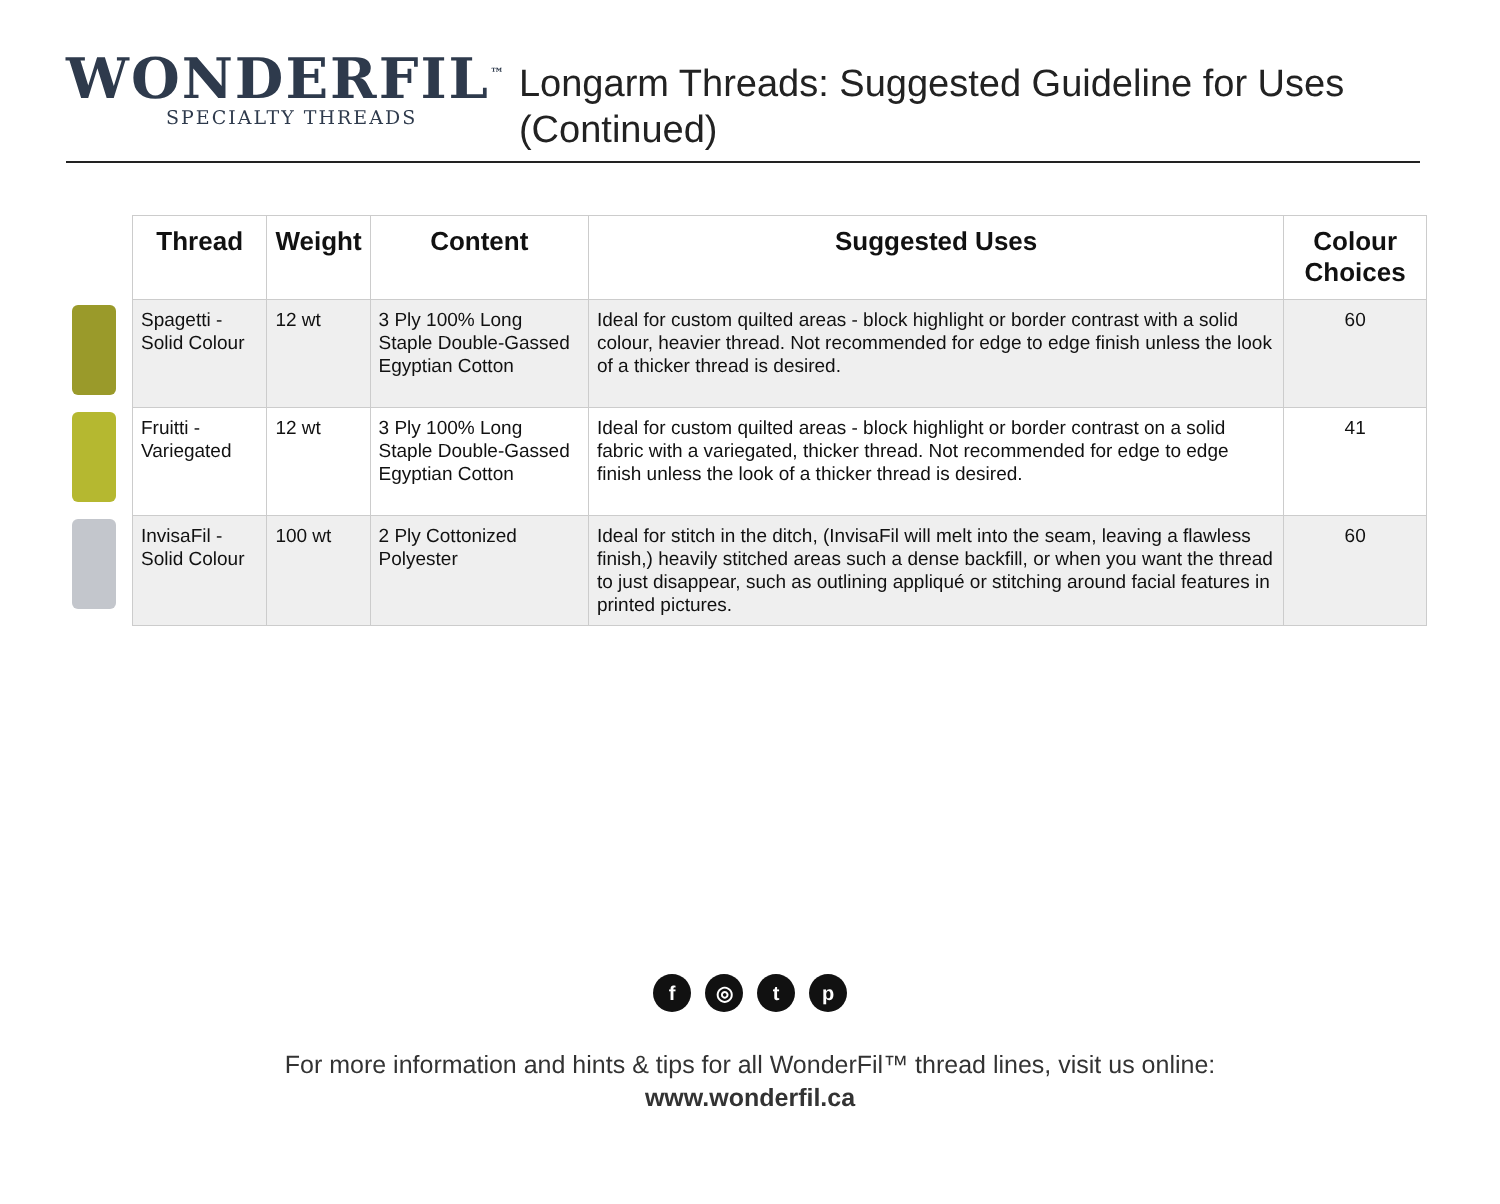WONDERFIL<sup>™</sup>
SPECIALTY THREADS
Longarm Threads: Suggested Guideline for Uses (Continued)
| Thread | Weight | Content | Suggested Uses | Colour Choices |
| --- | --- | --- | --- | --- |
| Spagetti - Solid Colour | 12 wt | 3 Ply 100% Long Staple Double-Gassed Egyptian Cotton | Ideal for custom quilted areas - block highlight or border contrast with a solid colour, heavier thread. Not recommended for edge to edge finish unless the look of a thicker thread is desired. | 60 |
| Fruitti - Variegated | 12 wt | 3 Ply 100% Long Staple Double-Gassed Egyptian Cotton | Ideal for custom quilted areas - block highlight or border contrast on a solid fabric with a variegated, thicker thread. Not recommended for edge to edge finish unless the look of a thicker thread is desired. | 41 |
| InvisaFil - Solid Colour | 100 wt | 2 Ply Cottonized Polyester | Ideal for stitch in the ditch, (InvisaFil will melt into the seam, leaving a flawless finish,) heavily stitched areas such a dense backfill, or when you want the thread to just disappear, such as outlining appliqué or stitching around facial features in printed pictures. | 60 |
f ◎ tp
For more information and hints & tips for all WonderFil™ thread lines, visit us online:
www.wonderfil.ca